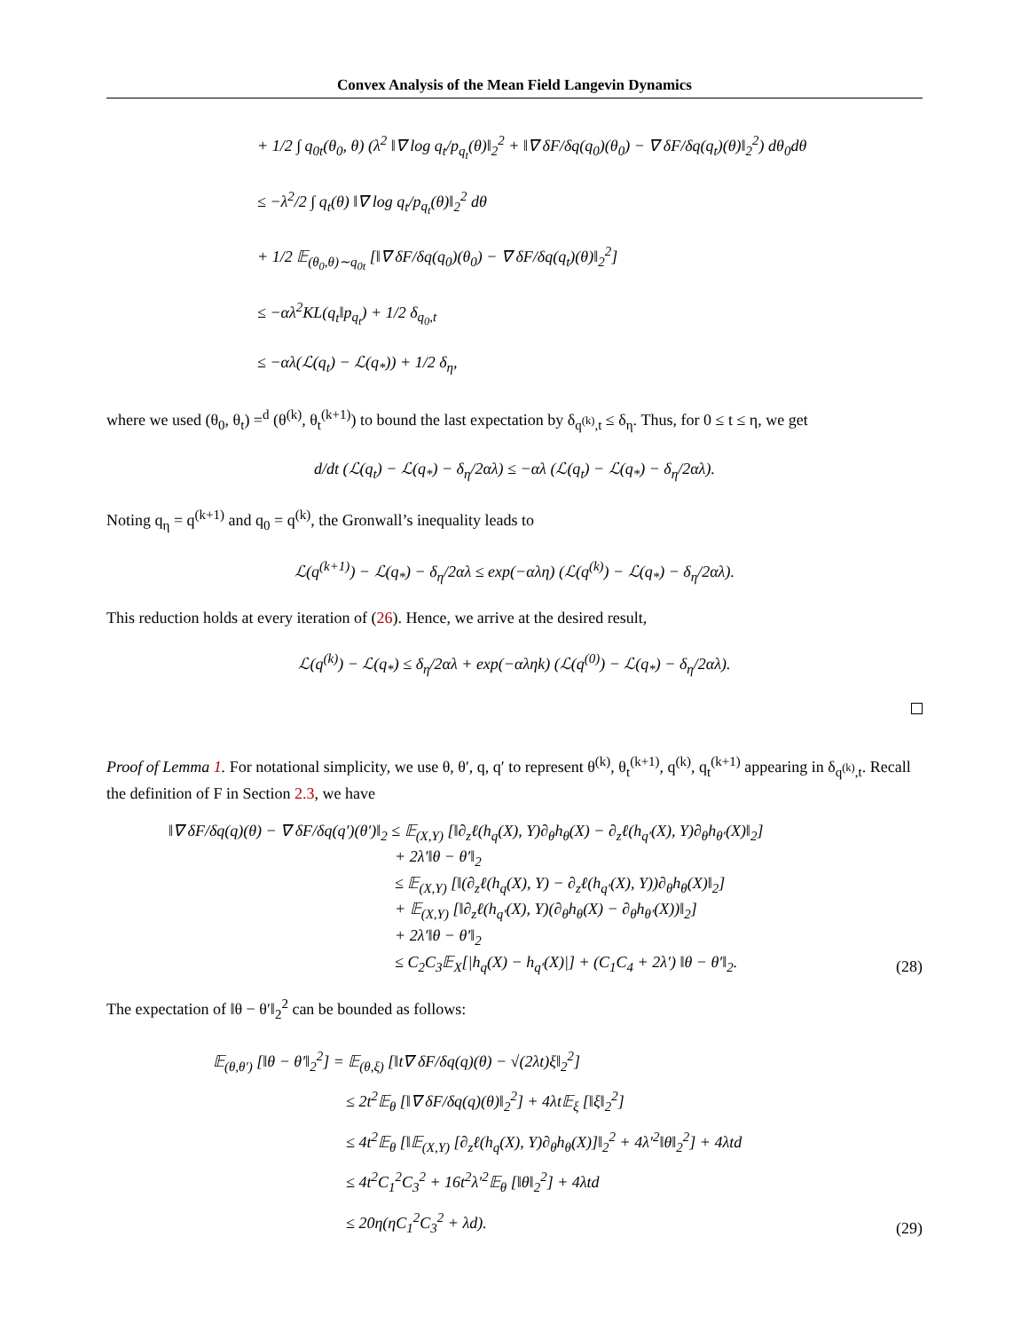Convex Analysis of the Mean Field Langevin Dynamics
+ 1/2 ∫ q<sub>0t</sub>(θ<sub>0</sub>, θ) (λ<sup>2</sup> ‖∇ log q<sub>t</sub>/p<sub>q<sub>t</sub></sub>(θ)‖<sub>2</sub><sup>2</sup> + ‖∇ δF/δq(q<sub>0</sub>)(θ<sub>0</sub>) − ∇ δF/δq(q<sub>t</sub>)(θ)‖<sub>2</sub><sup>2</sup>) dθ<sub>0</sub>dθ
≤ −λ<sup>2</sup>/2 ∫ q<sub>t</sub>(θ) ‖∇ log q<sub>t</sub>/p<sub>q<sub>t</sub></sub>(θ)‖<sub>2</sub><sup>2</sup> dθ
+ 1/2 𝔼<sub>(θ<sub>0</sub>,θ)∼q<sub>0t</sub></sub> [‖∇ δF/δq(q<sub>0</sub>)(θ<sub>0</sub>) − ∇ δF/δq(q<sub>t</sub>)(θ)‖<sub>2</sub><sup>2</sup>]
≤ −αλ<sup>2</sup>KL(q<sub>t</sub>‖p<sub>q<sub>t</sub></sub>) + 1/2 δ<sub>q<sub>0</sub>,t</sub>
≤ −αλ(ℒ(q<sub>t</sub>) − ℒ(q<sub>*</sub>)) + 1/2 δ<sub>η</sub>,
where we used (θ<sub>0</sub>, θ<sub>t</sub>) =<sup>d</sup> (θ<sup>(k)</sup>, θ<sub>t</sub><sup>(k+1)</sup>) to bound the last expectation by δ<sub>q<sup>(k)</sup>,t</sub> ≤ δ<sub>η</sub>. Thus, for 0 ≤ t ≤ η, we get
d/dt (ℒ(q<sub>t</sub>) − ℒ(q<sub>*</sub>) − δ<sub>η</sub>/2αλ) ≤ −αλ (ℒ(q<sub>t</sub>) − ℒ(q<sub>*</sub>) − δ<sub>η</sub>/2αλ).
Noting q<sub>η</sub> = q<sup>(k+1)</sup> and q<sub>0</sub> = q<sup>(k)</sup>, the Gronwall’s inequality leads to
ℒ(q<sup>(k+1)</sup>) − ℒ(q<sub>*</sub>) − δ<sub>η</sub>/2αλ ≤ exp(−αλη) (ℒ(q<sup>(k)</sup>) − ℒ(q<sub>*</sub>) − δ<sub>η</sub>/2αλ).
This reduction holds at every iteration of (26). Hence, we arrive at the desired result,
ℒ(q<sup>(k)</sup>) − ℒ(q<sub>*</sub>) ≤ δ<sub>η</sub>/2αλ + exp(−αληk) (ℒ(q<sup>(0)</sup>) − ℒ(q<sub>*</sub>) − δ<sub>η</sub>/2αλ).
Proof of Lemma 1. For notational simplicity, we use θ, θ′, q, q′ to represent θ<sup>(k)</sup>, θ<sub>t</sub><sup>(k+1)</sup>, q<sup>(k)</sup>, q<sub>t</sub><sup>(k+1)</sup> appearing in δ<sub>q<sup>(k)</sup>,t</sub>. Recall the definition of F in Section 2.3, we have
‖∇ δF/δq(q)(θ) − ∇ δF/δq(q′)(θ′)‖<sub>2</sub> ≤ 𝔼<sub>(X,Y)</sub> [‖∂<sub>z</sub>ℓ(h<sub>q</sub>(X), Y)∂<sub>θ</sub>h<sub>θ</sub>(X) − ∂<sub>z</sub>ℓ(h<sub>q′</sub>(X), Y)∂<sub>θ</sub>h<sub>θ′</sub>(X)‖<sub>2</sub>]
+ 2λ′‖θ − θ′‖<sub>2</sub>
≤ 𝔼<sub>(X,Y)</sub> [‖(∂<sub>z</sub>ℓ(h<sub>q</sub>(X), Y) − ∂<sub>z</sub>ℓ(h<sub>q′</sub>(X), Y))∂<sub>θ</sub>h<sub>θ</sub>(X)‖<sub>2</sub>]
+ 𝔼<sub>(X,Y)</sub> [‖∂<sub>z</sub>ℓ(h<sub>q′</sub>(X), Y)(∂<sub>θ</sub>h<sub>θ</sub>(X) − ∂<sub>θ</sub>h<sub>θ′</sub>(X))‖<sub>2</sub>]
+ 2λ′‖θ − θ′‖<sub>2</sub>
≤ C<sub>2</sub>C<sub>3</sub>𝔼<sub>X</sub>[|h<sub>q</sub>(X) − h<sub>q′</sub>(X)|] + (C<sub>1</sub>C<sub>4</sub> + 2λ′) ‖θ − θ′‖<sub>2</sub>.
(28)
The expectation of ‖θ − θ′‖<sub>2</sub><sup>2</sup> can be bounded as follows:
𝔼<sub>(θ,θ′)</sub> [‖θ − θ′‖<sub>2</sub><sup>2</sup>] = 𝔼<sub>(θ,ξ)</sub> [‖t∇ δF/δq(q)(θ) − √(2λt)ξ‖<sub>2</sub><sup>2</sup>]
≤ 2t<sup>2</sup>𝔼<sub>θ</sub> [‖∇ δF/δq(q)(θ)‖<sub>2</sub><sup>2</sup>] + 4λt𝔼<sub>ξ</sub> [‖ξ‖<sub>2</sub><sup>2</sup>]
≤ 4t<sup>2</sup>𝔼<sub>θ</sub> [‖𝔼<sub>(X,Y)</sub> [∂<sub>z</sub>ℓ(h<sub>q</sub>(X), Y)∂<sub>θ</sub>h<sub>θ</sub>(X)]‖<sub>2</sub><sup>2</sup> + 4λ′<sup>2</sup>‖θ‖<sub>2</sub><sup>2</sup>] + 4λtd
≤ 4t<sup>2</sup>C<sub>1</sub><sup>2</sup>C<sub>3</sub><sup>2</sup> + 16t<sup>2</sup>λ′<sup>2</sup>𝔼<sub>θ</sub> [‖θ‖<sub>2</sub><sup>2</sup>] + 4λtd
≤ 20η(ηC<sub>1</sub><sup>2</sup>C<sub>3</sub><sup>2</sup> + λd).
(29)